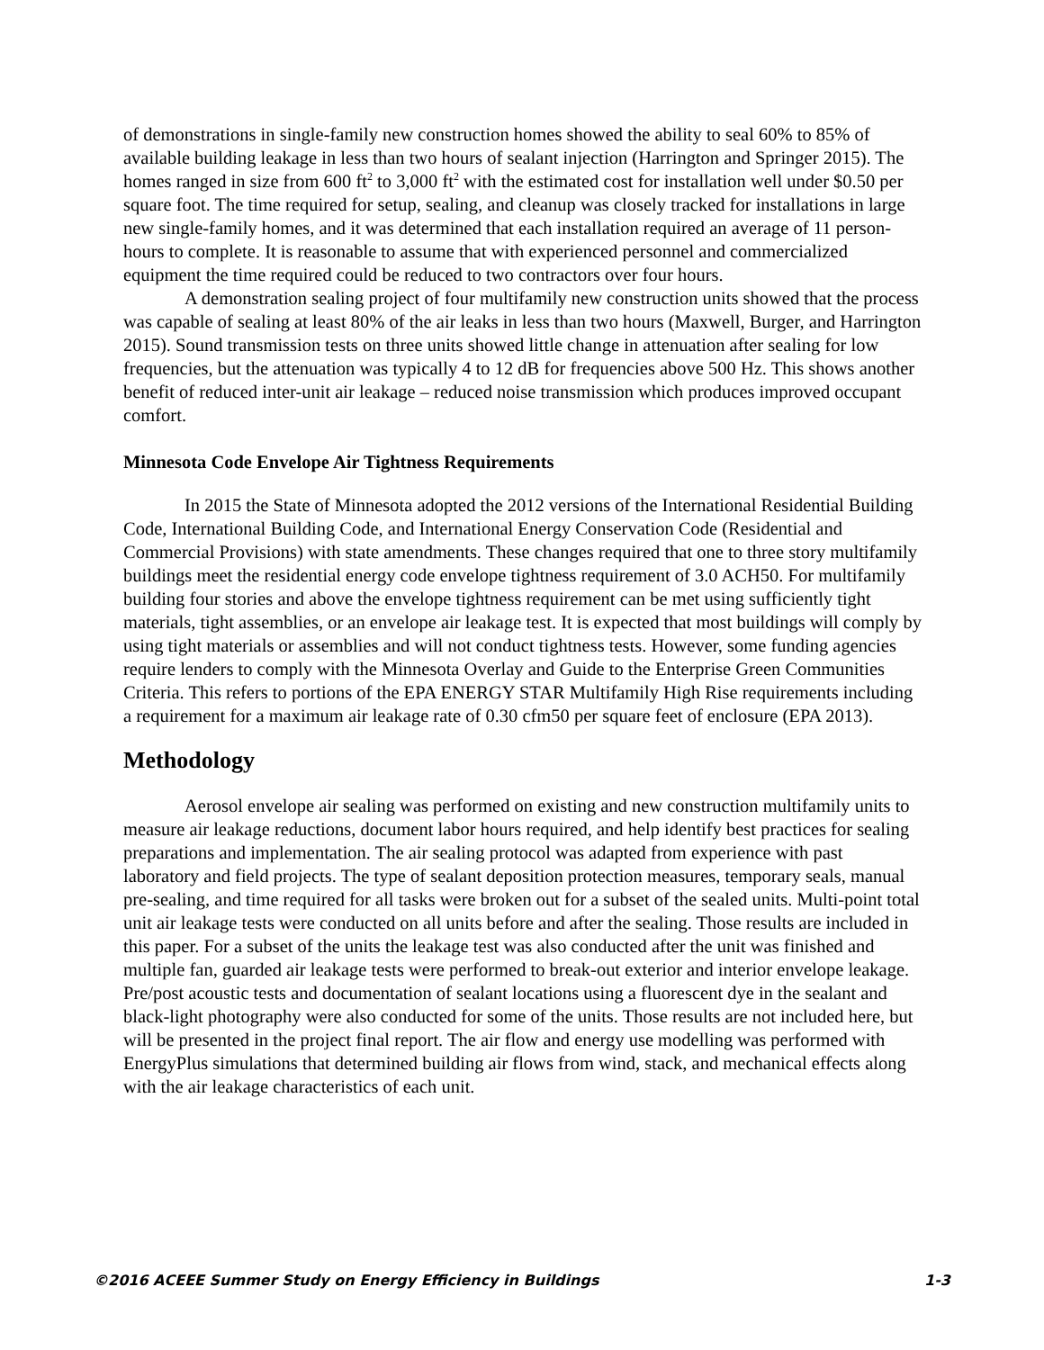of demonstrations in single-family new construction homes showed the ability to seal 60% to 85% of available building leakage in less than two hours of sealant injection (Harrington and Springer 2015). The homes ranged in size from 600 ft<sup>2</sup> to 3,000 ft<sup>2</sup> with the estimated cost for installation well under $0.50 per square foot. The time required for setup, sealing, and cleanup was closely tracked for installations in large new single-family homes, and it was determined that each installation required an average of 11 person-hours to complete. It is reasonable to assume that with experienced personnel and commercialized equipment the time required could be reduced to two contractors over four hours.
A demonstration sealing project of four multifamily new construction units showed that the process was capable of sealing at least 80% of the air leaks in less than two hours (Maxwell, Burger, and Harrington 2015). Sound transmission tests on three units showed little change in attenuation after sealing for low frequencies, but the attenuation was typically 4 to 12 dB for frequencies above 500 Hz. This shows another benefit of reduced inter-unit air leakage – reduced noise transmission which produces improved occupant comfort.
Minnesota Code Envelope Air Tightness Requirements
In 2015 the State of Minnesota adopted the 2012 versions of the International Residential Building Code, International Building Code, and International Energy Conservation Code (Residential and Commercial Provisions) with state amendments. These changes required that one to three story multifamily buildings meet the residential energy code envelope tightness requirement of 3.0 ACH50. For multifamily building four stories and above the envelope tightness requirement can be met using sufficiently tight materials, tight assemblies, or an envelope air leakage test. It is expected that most buildings will comply by using tight materials or assemblies and will not conduct tightness tests. However, some funding agencies require lenders to comply with the Minnesota Overlay and Guide to the Enterprise Green Communities Criteria. This refers to portions of the EPA ENERGY STAR Multifamily High Rise requirements including a requirement for a maximum air leakage rate of 0.30 cfm50 per square feet of enclosure (EPA 2013).
Methodology
Aerosol envelope air sealing was performed on existing and new construction multifamily units to measure air leakage reductions, document labor hours required, and help identify best practices for sealing preparations and implementation. The air sealing protocol was adapted from experience with past laboratory and field projects. The type of sealant deposition protection measures, temporary seals, manual pre-sealing, and time required for all tasks were broken out for a subset of the sealed units. Multi-point total unit air leakage tests were conducted on all units before and after the sealing. Those results are included in this paper. For a subset of the units the leakage test was also conducted after the unit was finished and multiple fan, guarded air leakage tests were performed to break-out exterior and interior envelope leakage. Pre/post acoustic tests and documentation of sealant locations using a fluorescent dye in the sealant and black-light photography were also conducted for some of the units. Those results are not included here, but will be presented in the project final report. The air flow and energy use modelling was performed with EnergyPlus simulations that determined building air flows from wind, stack, and mechanical effects along with the air leakage characteristics of each unit.
©2016 ACEEE Summer Study on Energy Efficiency in Buildings 1-3